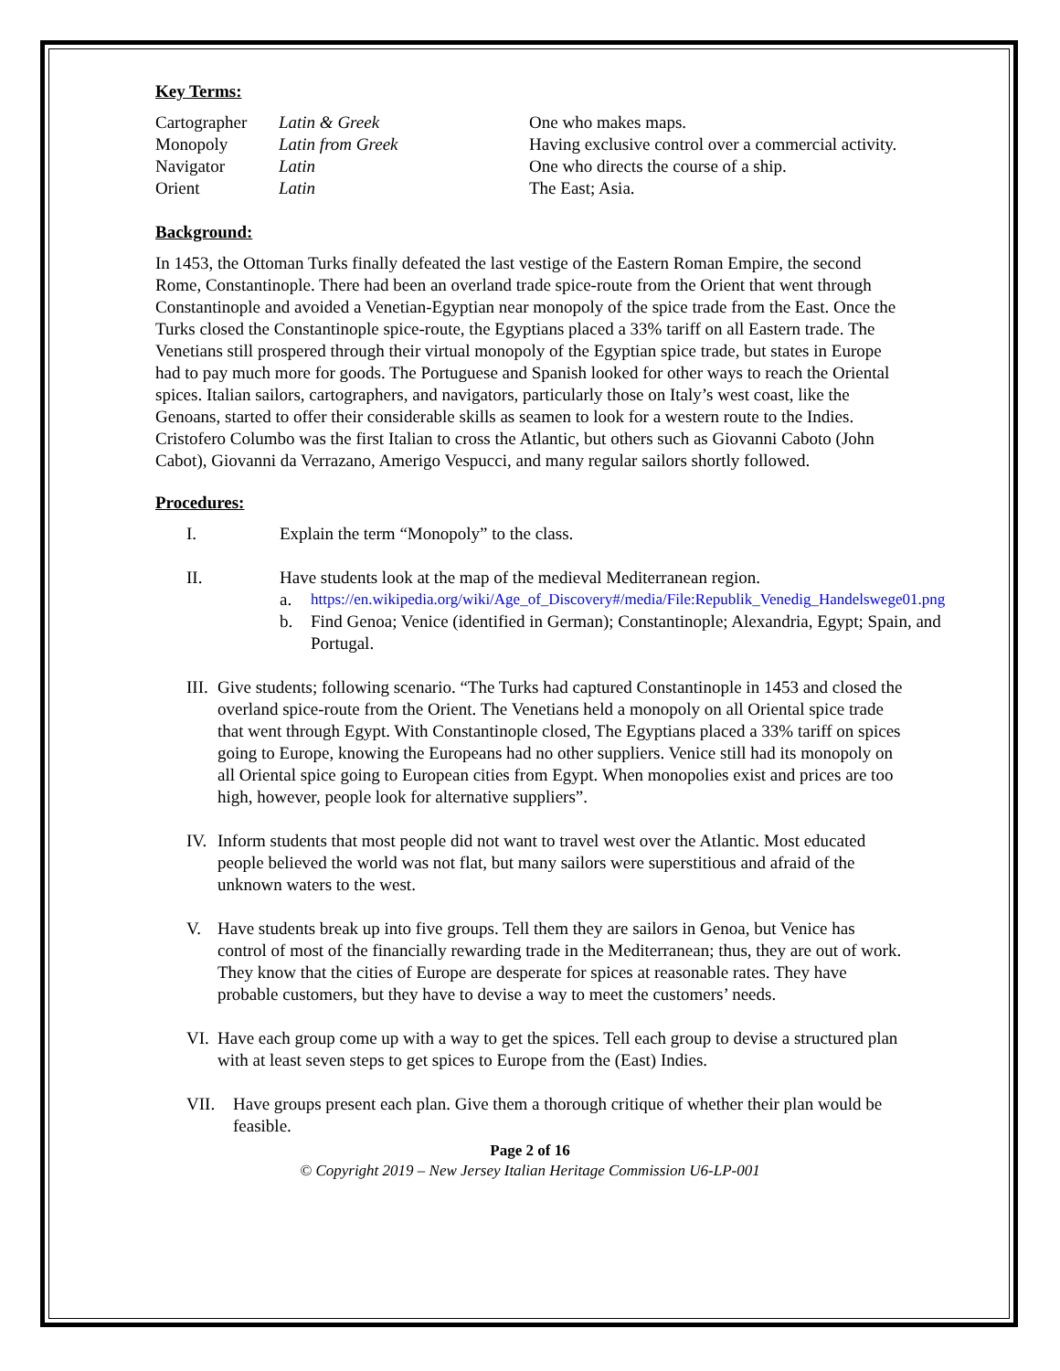Key Terms:
Cartographer
Latin & Greek
One who makes maps.
Monopoly
Latin from Greek
Having exclusive control over a commercial activity.
Navigator
Latin
One who directs the course of a ship.
Orient
Latin
The East; Asia.
Background:
In 1453, the Ottoman Turks finally defeated the last vestige of the Eastern Roman Empire, the second Rome, Constantinople. There had been an overland trade spice-route from the Orient that went through Constantinople and avoided a Venetian-Egyptian near monopoly of the spice trade from the East. Once the Turks closed the Constantinople spice-route, the Egyptians placed a 33% tariff on all Eastern trade. The Venetians still prospered through their virtual monopoly of the Egyptian spice trade, but states in Europe had to pay much more for goods. The Portuguese and Spanish looked for other ways to reach the Oriental spices. Italian sailors, cartographers, and navigators, particularly those on Italy’s west coast, like the Genoans, started to offer their considerable skills as seamen to look for a western route to the Indies. Cristofero Columbo was the first Italian to cross the Atlantic, but others such as Giovanni Caboto (John Cabot), Giovanni da Verrazano, Amerigo Vespucci, and many regular sailors shortly followed.
Procedures:
I. Explain the term “Monopoly” to the class.
II. Have students look at the map of the medieval Mediterranean region.
a. https://en.wikipedia.org/wiki/Age_of_Discovery#/media/File:Republik_Venedig_Handelswege01.png
b. Find Genoa; Venice (identified in German); Constantinople; Alexandria, Egypt; Spain, and Portugal.
III.
Give students; following scenario. “The Turks had captured Constantinople in 1453 and closed the overland spice-route from the Orient. The Venetians held a monopoly on all Oriental spice trade that went through Egypt. With Constantinople closed, The Egyptians placed a 33% tariff on spices going to Europe, knowing the Europeans had no other suppliers. Venice still had its monopoly on all Oriental spice going to European cities from Egypt. When monopolies exist and prices are too high, however, people look for alternative suppliers”.
IV.
Inform students that most people did not want to travel west over the Atlantic. Most educated people believed the world was not flat, but many sailors were superstitious and afraid of the unknown waters to the west.
V. Have students break up into five groups. Tell them they are sailors in Genoa, but Venice has control of most of the financially rewarding trade in the Mediterranean; thus, they are out of work. They know that the cities of Europe are desperate for spices at reasonable rates. They have probable customers, but they have to devise a way to meet the customers’ needs.
VI.
Have each group come up with a way to get the spices. Tell each group to devise a structured plan with at least seven steps to get spices to Europe from the (East) Indies.
VII. Have groups present each plan. Give them a thorough critique of whether their plan would be feasible.
Page 2 of 16
© Copyright 2019 – New Jersey Italian Heritage Commission U6-LP-001